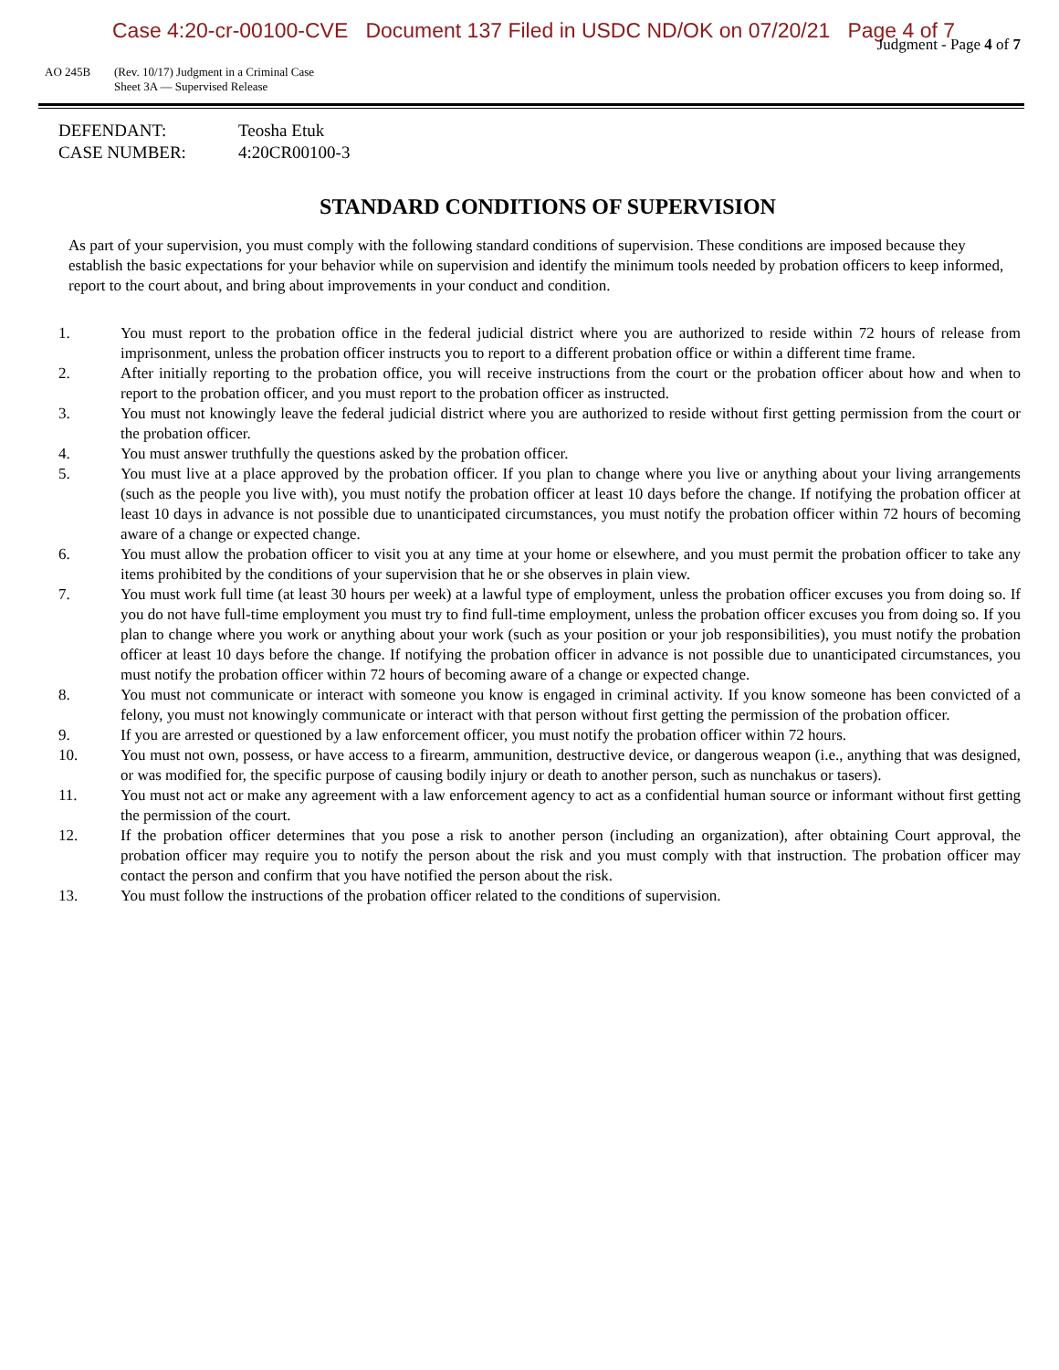Case 4:20-cr-00100-CVE Document 137 Filed in USDC ND/OK on 07/20/21 Page 4 of 7
Judgment - Page 4 of 7
AO 245B (Rev. 10/17) Judgment in a Criminal Case
Sheet 3A — Supervised Release
DEFENDANT: Teosha Etuk
CASE NUMBER: 4:20CR00100-3
STANDARD CONDITIONS OF SUPERVISION
As part of your supervision, you must comply with the following standard conditions of supervision. These conditions are imposed because they establish the basic expectations for your behavior while on supervision and identify the minimum tools needed by probation officers to keep informed, report to the court about, and bring about improvements in your conduct and condition.
1. You must report to the probation office in the federal judicial district where you are authorized to reside within 72 hours of release from imprisonment, unless the probation officer instructs you to report to a different probation office or within a different time frame.
2. After initially reporting to the probation office, you will receive instructions from the court or the probation officer about how and when to report to the probation officer, and you must report to the probation officer as instructed.
3. You must not knowingly leave the federal judicial district where you are authorized to reside without first getting permission from the court or the probation officer.
4. You must answer truthfully the questions asked by the probation officer.
5. You must live at a place approved by the probation officer. If you plan to change where you live or anything about your living arrangements (such as the people you live with), you must notify the probation officer at least 10 days before the change. If notifying the probation officer at least 10 days in advance is not possible due to unanticipated circumstances, you must notify the probation officer within 72 hours of becoming aware of a change or expected change.
6. You must allow the probation officer to visit you at any time at your home or elsewhere, and you must permit the probation officer to take any items prohibited by the conditions of your supervision that he or she observes in plain view.
7. You must work full time (at least 30 hours per week) at a lawful type of employment, unless the probation officer excuses you from doing so. If you do not have full-time employment you must try to find full-time employment, unless the probation officer excuses you from doing so. If you plan to change where you work or anything about your work (such as your position or your job responsibilities), you must notify the probation officer at least 10 days before the change. If notifying the probation officer in advance is not possible due to unanticipated circumstances, you must notify the probation officer within 72 hours of becoming aware of a change or expected change.
8. You must not communicate or interact with someone you know is engaged in criminal activity. If you know someone has been convicted of a felony, you must not knowingly communicate or interact with that person without first getting the permission of the probation officer.
9. If you are arrested or questioned by a law enforcement officer, you must notify the probation officer within 72 hours.
10. You must not own, possess, or have access to a firearm, ammunition, destructive device, or dangerous weapon (i.e., anything that was designed, or was modified for, the specific purpose of causing bodily injury or death to another person, such as nunchakus or tasers).
11. You must not act or make any agreement with a law enforcement agency to act as a confidential human source or informant without first getting the permission of the court.
12. If the probation officer determines that you pose a risk to another person (including an organization), after obtaining Court approval, the probation officer may require you to notify the person about the risk and you must comply with that instruction. The probation officer may contact the person and confirm that you have notified the person about the risk.
13. You must follow the instructions of the probation officer related to the conditions of supervision.